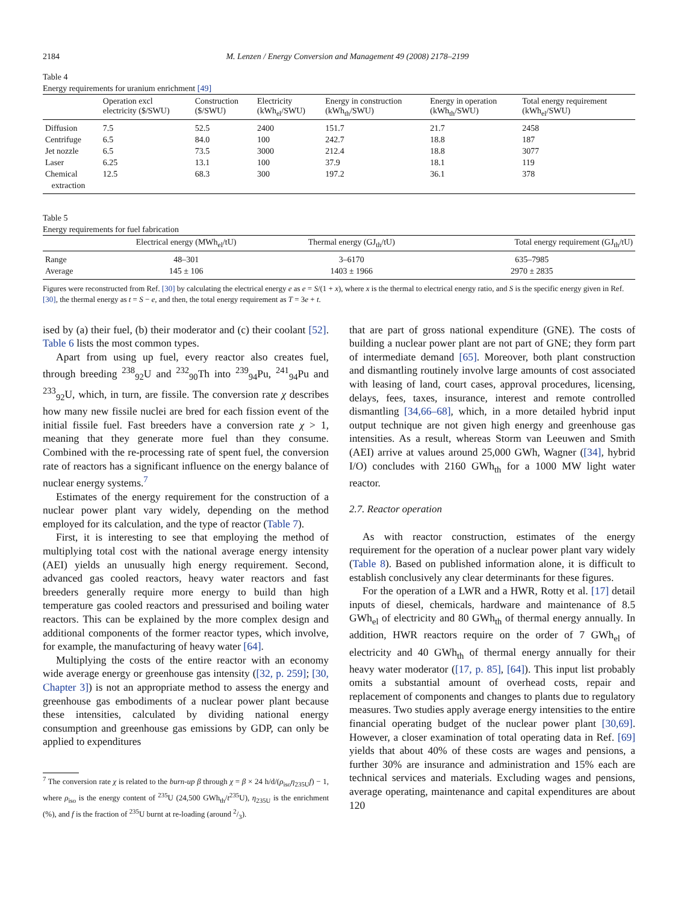2184 M. Lenzen / Energy Conversion and Management 49 (2008) 2178–2199
Table 4
Energy requirements for uranium enrichment [49]
| | Operation excl electricity ($/SWU) | Construction ($/SWU) | Electricity (kWh<sub>el</sub>/SWU) | Energy in construction (kWh<sub>th</sub>/SWU) | Energy in operation (kWh<sub>th</sub>/SWU) | Total energy requirement (kWh<sub>el</sub>/SWU) |
| --- | --- | --- | --- | --- | --- | --- |
| Diffusion | 7.5 | 52.5 | 2400 | 151.7 | 21.7 | 2458 |
| Centrifuge | 6.5 | 84.0 | 100 | 242.7 | 18.8 | 187 |
| Jet nozzle | 6.5 | 73.5 | 3000 | 212.4 | 18.8 | 3077 |
| Laser | 6.25 | 13.1 | 100 | 37.9 | 18.1 | 119 |
| Chemical extraction | 12.5 | 68.3 | 300 | 197.2 | 36.1 | 378 |
Table 5
Energy requirements for fuel fabrication
| | Electrical energy (MWh<sub>el</sub>/tU) | Thermal energy (GJ<sub>th</sub>/tU) | Total energy requirement (GJ<sub>th</sub>/tU) |
| --- | --- | --- | --- |
| Range | 48–301 | 3–6170 | 635–7985 |
| Average | 145 ± 106 | 1403 ± 1966 | 2970 ± 2835 |
Figures were reconstructed from Ref. [30] by calculating the electrical energy e as e = S/(1 + x), where x is the thermal to electrical energy ratio, and S is the specific energy given in Ref. [30], the thermal energy as t = S − e, and then, the total energy requirement as T = 3e + t.
ised by (a) their fuel, (b) their moderator and (c) their coolant [52]. Table 6 lists the most common types.
Apart from using up fuel, every reactor also creates fuel, through breeding <sup>238</sup><sub>92</sub>U and <sup>232</sup><sub>90</sub>Th into <sup>239</sup><sub>94</sub>Pu, <sup>241</sup><sub>94</sub>Pu and <sup>233</sup><sub>92</sub>U, which, in turn, are fissile. The conversion rate χ describes how many new fissile nuclei are bred for each fission event of the initial fissile fuel. Fast breeders have a conversion rate χ > 1, meaning that they generate more fuel than they consume. Combined with the re-processing rate of spent fuel, the conversion rate of reactors has a significant influence on the energy balance of nuclear energy systems.<sup>7</sup>
Estimates of the energy requirement for the construction of a nuclear power plant vary widely, depending on the method employed for its calculation, and the type of reactor (Table 7).
First, it is interesting to see that employing the method of multiplying total cost with the national average energy intensity (AEI) yields an unusually high energy requirement. Second, advanced gas cooled reactors, heavy water reactors and fast breeders generally require more energy to build than high temperature gas cooled reactors and pressurised and boiling water reactors. This can be explained by the more complex design and additional components of the former reactor types, which involve, for example, the manufacturing of heavy water [64].
Multiplying the costs of the entire reactor with an economy wide average energy or greenhouse gas intensity ([32, p. 259]; [30, Chapter 3]) is not an appropriate method to assess the energy and greenhouse gas embodiments of a nuclear power plant because these intensities, calculated by dividing national energy consumption and greenhouse gas emissions by GDP, can only be applied to expenditures
<sup>7</sup> The conversion rate χ is related to the burn-up β through χ = β × 24 h/d/(ρ<sub>iso</sub>η<sub>235U</sub>f) − 1, where ρ<sub>iso</sub> is the energy content of <sup>235</sup>U (24,500 GWh<sub>th</sub>/t<sup>235</sup>U), η<sub>235U</sub> is the enrichment (%), and f is the fraction of <sup>235</sup>U burnt at re-loading (around 2/3).
that are part of gross national expenditure (GNE). The costs of building a nuclear power plant are not part of GNE; they form part of intermediate demand [65]. Moreover, both plant construction and dismantling routinely involve large amounts of cost associated with leasing of land, court cases, approval procedures, licensing, delays, fees, taxes, insurance, interest and remote controlled dismantling [34,66–68], which, in a more detailed hybrid input output technique are not given high energy and greenhouse gas intensities. As a result, whereas Storm van Leeuwen and Smith (AEI) arrive at values around 25,000 GWh, Wagner ([34], hybrid I/O) concludes with 2160 GWh<sub>th</sub> for a 1000 MW light water reactor.
2.7. Reactor operation
As with reactor construction, estimates of the energy requirement for the operation of a nuclear power plant vary widely (Table 8). Based on published information alone, it is difficult to establish conclusively any clear determinants for these figures.
For the operation of a LWR and a HWR, Rotty et al. [17] detail inputs of diesel, chemicals, hardware and maintenance of 8.5 GWh<sub>el</sub> of electricity and 80 GWh<sub>th</sub> of thermal energy annually. In addition, HWR reactors require on the order of 7 GWh<sub>el</sub> of electricity and 40 GWh<sub>th</sub> of thermal energy annually for their heavy water moderator ([17, p. 85], [64]). This input list probably omits a substantial amount of overhead costs, repair and replacement of components and changes to plants due to regulatory measures. Two studies apply average energy intensities to the entire financial operating budget of the nuclear power plant [30,69]. However, a closer examination of total operating data in Ref. [69] yields that about 40% of these costs are wages and pensions, a further 30% are insurance and administration and 15% each are technical services and materials. Excluding wages and pensions, average operating, maintenance and capital expenditures are about 120